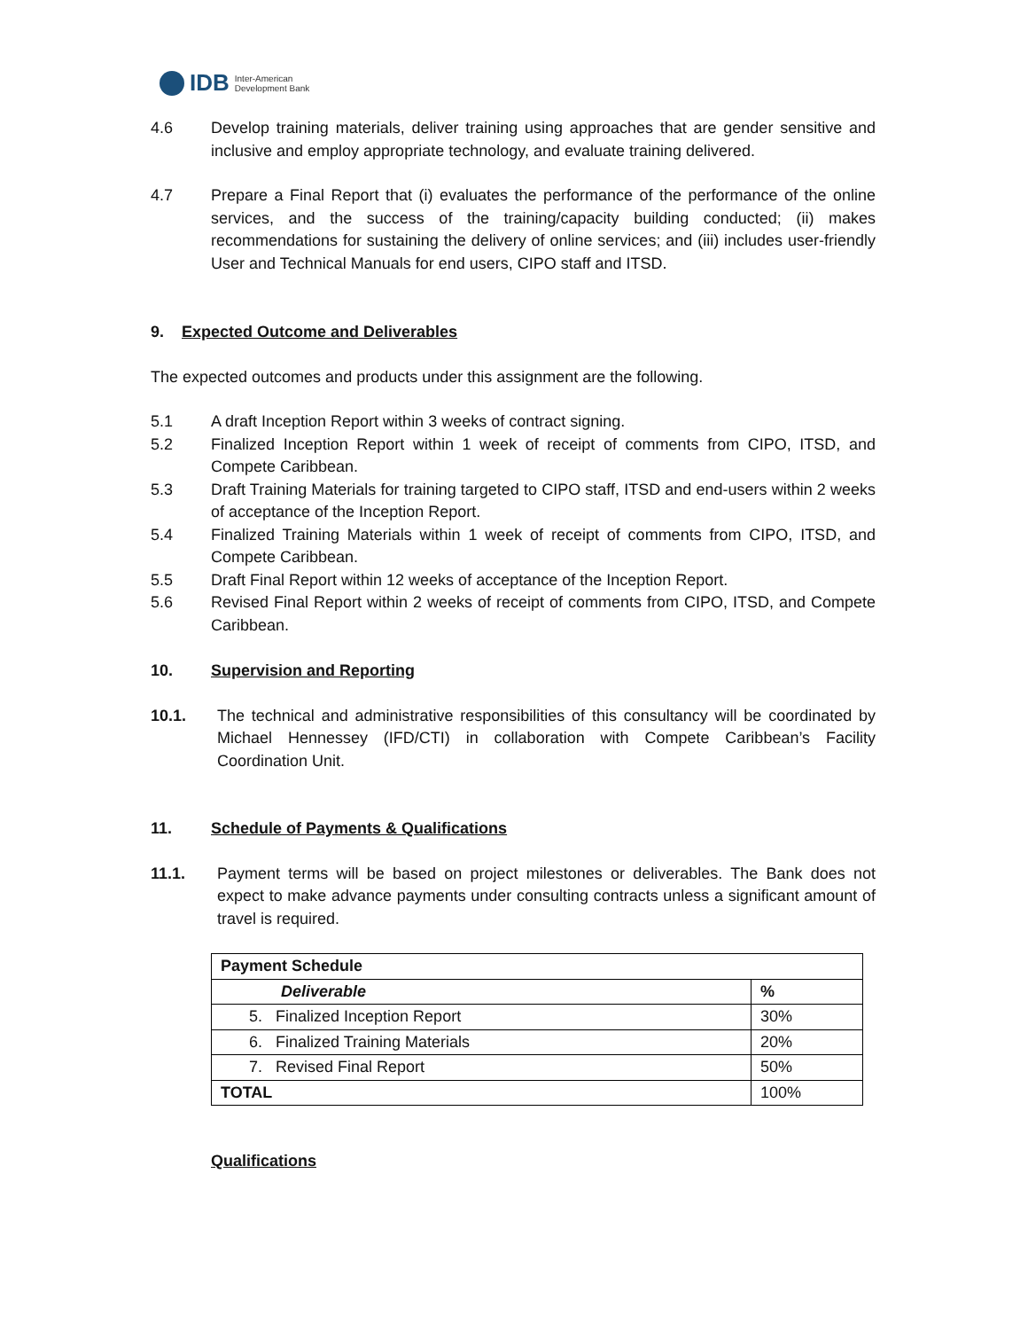IDB Inter-American
Development Bank
4.6 Develop training materials, deliver training using approaches that are gender sensitive and inclusive and employ appropriate technology, and evaluate training delivered.
4.7 Prepare a Final Report that (i) evaluates the performance of the performance of the online services, and the success of the training/capacity building conducted; (ii) makes recommendations for sustaining the delivery of online services; and (iii) includes user-friendly User and Technical Manuals for end users, CIPO staff and ITSD.
9. Expected Outcome and Deliverables
The expected outcomes and products under this assignment are the following.
5.1 A draft Inception Report within 3 weeks of contract signing.
5.2 Finalized Inception Report within 1 week of receipt of comments from CIPO, ITSD, and Compete Caribbean.
5.3 Draft Training Materials for training targeted to CIPO staff, ITSD and end-users within 2 weeks of acceptance of the Inception Report.
5.4 Finalized Training Materials within 1 week of receipt of comments from CIPO, ITSD, and Compete Caribbean.
5.5 Draft Final Report within 12 weeks of acceptance of the Inception Report.
5.6 Revised Final Report within 2 weeks of receipt of comments from CIPO, ITSD, and Compete Caribbean.
10. Supervision and Reporting
10.1. The technical and administrative responsibilities of this consultancy will be coordinated by Michael Hennessey (IFD/CTI) in collaboration with Compete Caribbean’s Facility Coordination Unit.
11. Schedule of Payments & Qualifications
11.1. Payment terms will be based on project milestones or deliverables. The Bank does not expect to make advance payments under consulting contracts unless a significant amount of travel is required.
| Payment Schedule | |
| --- | --- |
| Deliverable | % |
| 5. Finalized Inception Report | 30% |
| 6. Finalized Training Materials | 20% |
| 7. Revised Final Report | 50% |
| TOTAL | 100% |
Qualifications